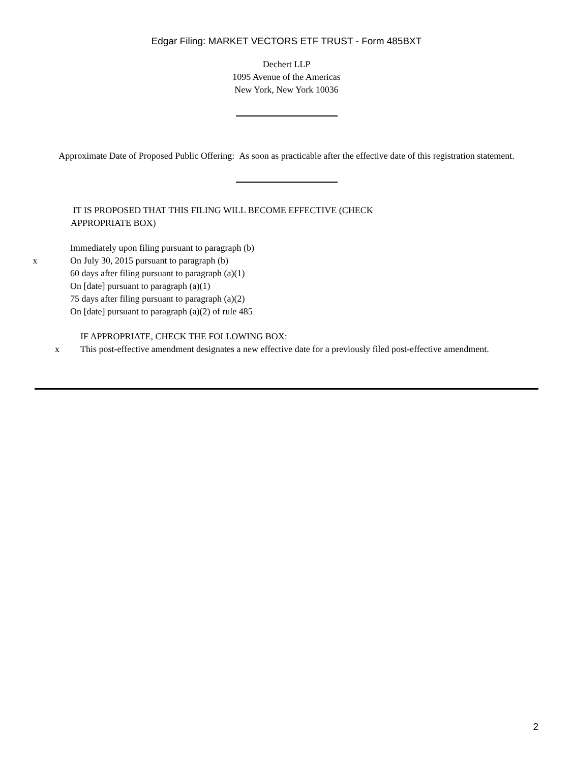Edgar Filing: MARKET VECTORS ETF TRUST - Form 485BXT
Dechert LLP
1095 Avenue of the Americas
New York, New York 10036
Approximate Date of Proposed Public Offering: As soon as practicable after the effective date of this registration statement.
IT IS PROPOSED THAT THIS FILING WILL BECOME EFFECTIVE (CHECK
APPROPRIATE BOX)
Immediately upon filing pursuant to paragraph (b)
x On July 30, 2015 pursuant to paragraph (b)
60 days after filing pursuant to paragraph (a)(1)
On [date] pursuant to paragraph (a)(1)
75 days after filing pursuant to paragraph (a)(2)
On [date] pursuant to paragraph (a)(2) of rule 485
IF APPROPRIATE, CHECK THE FOLLOWING BOX:
x This post-effective amendment designates a new effective date for a previously filed post-effective amendment.
2